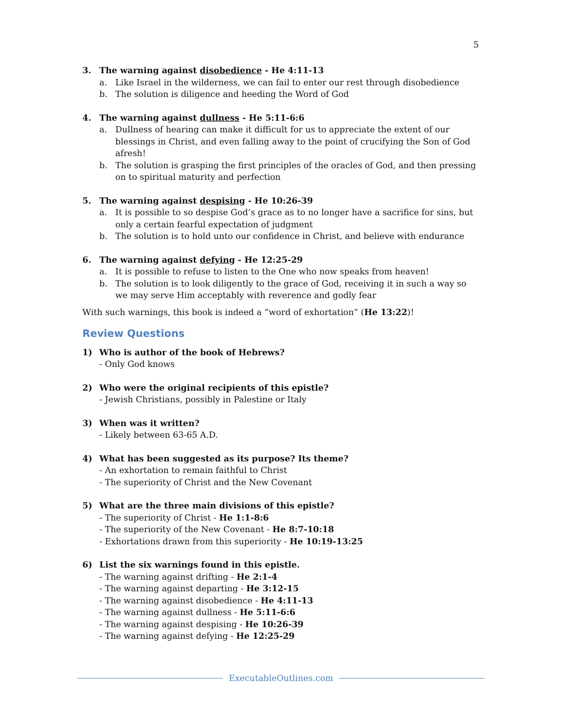5
3. The warning against disobedience - He 4:11-13
a. Like Israel in the wilderness, we can fail to enter our rest through disobedience
b. The solution is diligence and heeding the Word of God
4. The warning against dullness - He 5:11-6:6
a. Dullness of hearing can make it difficult for us to appreciate the extent of our blessings in Christ, and even falling away to the point of crucifying the Son of God afresh!
b. The solution is grasping the first principles of the oracles of God, and then pressing on to spiritual maturity and perfection
5. The warning against despising - He 10:26-39
a. It is possible to so despise God’s grace as to no longer have a sacrifice for sins, but only a certain fearful expectation of judgment
b. The solution is to hold unto our confidence in Christ, and believe with endurance
6. The warning against defying - He 12:25-29
a. It is possible to refuse to listen to the One who now speaks from heaven!
b. The solution is to look diligently to the grace of God, receiving it in such a way so we may serve Him acceptably with reverence and godly fear
With such warnings, this book is indeed a “word of exhortation” (He 13:22)!
Review Questions
1) Who is author of the book of Hebrews?
- Only God knows
2) Who were the original recipients of this epistle?
- Jewish Christians, possibly in Palestine or Italy
3) When was it written?
- Likely between 63-65 A.D.
4) What has been suggested as its purpose? Its theme?
- An exhortation to remain faithful to Christ
- The superiority of Christ and the New Covenant
5) What are the three main divisions of this epistle?
- The superiority of Christ - He 1:1-8:6
- The superiority of the New Covenant - He 8:7-10:18
- Exhortations drawn from this superiority - He 10:19-13:25
6) List the six warnings found in this epistle.
- The warning against drifting - He 2:1-4
- The warning against departing - He 3:12-15
- The warning against disobedience - He 4:11-13
- The warning against dullness - He 5:11-6:6
- The warning against despising - He 10:26-39
- The warning against defying - He 12:25-29
ExecutableOutlines.com